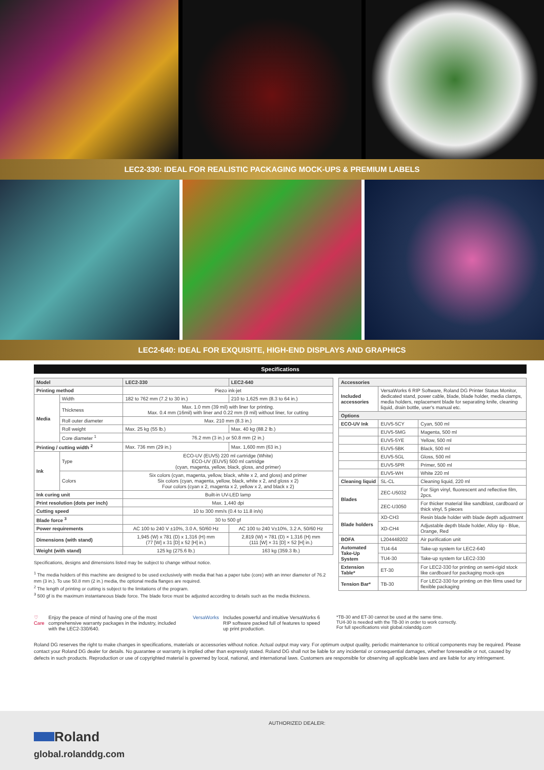LEC2-330: IDEAL FOR REALISTIC PACKAGING MOCK-UPS & PREMIUM LABELS
LEC2-640: IDEAL FOR EXQUISITE, HIGH-END DISPLAYS AND GRAPHICS
Specifications
| Model | | LEC2-330 | LEC2-640 |
| --- | --- | --- | --- |
| Printing method | | Piezo ink-jet | |
| Media | Width | 182 to 762 mm (7.2 to 30 in.) | 210 to 1,625 mm (8.3 to 64 in.) |
| | Thickness | Max. 1.0 mm (39 mil) with liner for printing. Max. 0.4 mm (16mil) with liner and 0.22 mm (9 mil) without liner, for cutting | |
| | Roll outer diameter | Max. 210 mm (8.3 in.) | |
| | Roll weight | Max. 25 kg (55 lb.) | Max. 40 kg (88.2 lb.) |
| | Core diameter <sup>1</sup> | 76.2 mm (3 in.) or 50.8 mm (2 in.) | |
| Printing / cutting width <sup>2</sup> | | Max. 736 mm (29 in.) | Max. 1,600 mm (63 in.) |
| Ink | Type | ECO-UV (EUV5) 220 ml cartridge (White) ECO-UV (EUV5) 500 ml cartridge (cyan, magenta, yellow, black, gloss, and primer) | |
| | Colors | Six colors (cyan, magenta, yellow, black, white x 2, and gloss) and primer Six colors (cyan, magenta, yellow, black, white x 2, and gloss x 2) Four colors (cyan x 2, magenta x 2, yellow x 2, and black x 2) | |
| Ink curing unit | | Built-in UV-LED lamp | |
| Print resolution (dots per inch) | | Max. 1,440 dpi | |
| Cutting speed | | 10 to 300 mm/s (0.4 to 11.8 in/s) | |
| Blade force <sup>3</sup> | | 30 to 500 gf | |
| Power requirements | | AC 100 to 240 V ±10%, 3.0 A, 50/60 Hz | AC 100 to 240 V±10%, 3.2 A, 50/60 Hz |
| Dimensions (with stand) | | 1,945 (W) x 781 (D) x 1,316 (H) mm (77 [W] x 31 [D] x 52 [H] in.) | 2,819 (W) × 781 (D) × 1,316 (H) mm (111 [W] × 31 [D] × 52 [H] in.) |
| Weight (with stand) | | 125 kg (275.6 lb.) | 163 kg (359.3 lb.) |
Specifications, designs and dimensions listed may be subject to change without notice.
<sup>1</sup> The media holders of this machine are designed to be used exclusively with media that has a paper tube (core) with an inner diameter of 76.2 mm (3 in.). To use 50.8 mm (2 in.) media, the optional media flanges are required.
<sup>2</sup> The length of printing or cutting is subject to the limitations of the program.
<sup>3</sup> 500 gf is the maximum instantaneous blade force. The blade force must be adjusted according to details such as the media thickness.
| Accessories | | |
| --- | --- | --- |
| Included accessories | VersaWorks 6 RIP Software, Roland DG Printer Status Monitor, dedicated stand, power cable, blade, blade holder, media clamps, media holders, replacement blade for separating knife, cleaning liquid, drain bottle, user's manual etc. | |
| Options | | |
| ECO-UV Ink | EUV5-5CY | Cyan, 500 ml |
| | EUV5-5MG | Magenta, 500 ml |
| | EUV5-5YE | Yellow, 500 ml |
| | EUV5-5BK | Black, 500 ml |
| | EUV5-5GL | Gloss, 500 ml |
| | EUV5-5PR | Primer, 500 ml |
| | EUV5-WH | White 220 ml |
| Cleaning liquid | SL-CL | Cleaning liquid, 220 ml |
| Blades | ZEC-U5032 | For Sign vinyl, fluorescent and reflective film, 2pcs. |
| | ZEC-U3050 | For thicker material like sandblast, cardboard or thick vinyl, 5 pieces |
| Blade holders | XD-CH3 | Resin blade holder with blade depth adjustment |
| | XD-CH4 | Adjustable depth blade holder, Alloy tip - Blue, Orange, Red |
| BOFA | L204448202 | Air purification unit |
| Automated Take-Up System | TU4-64 | Take-up system for LEC2-640 |
| | TU4-30 | Take-up system for LEC2-330 |
| Extension Table* | ET-30 | For LEC2-330 for printing on semi-rigid stock like cardboard for packaging mock-ups |
| Tension Bar* | TB-30 | For LEC2-330 for printing on thin films used for flexible packaging |
♡ Care Enjoy the peace of mind of having one of the most comprehensive warranty packages in the industry, included with the LEC2-330/640.
VersaWorks Includes powerful and intuitive VersaWorks 6 RIP software packed full of features to speed up print production.
*TB-30 and ET-30 cannot be used at the same time.
TU4-30 is needed with the TB-30 in order to work correctly.
For full specifications visit global.rolanddg.com
Roland DG reserves the right to make changes in specifications, materials or accessories without notice. Actual output may vary. For optimum output quality, periodic maintenance to critical components may be required. Please contact your Roland DG dealer for details. No guarantee or warranty is implied other than expressly stated. Roland DG shall not be liable for any incidental or consequential damages, whether foreseeable or not, caused by defects in such products. Reproduction or use of copyrighted material is governed by local, national, and international laws. Customers are responsible for observing all applicable laws and are liable for any infringement.
AUTHORIZED DEALER:
Roland
global.rolanddg.com